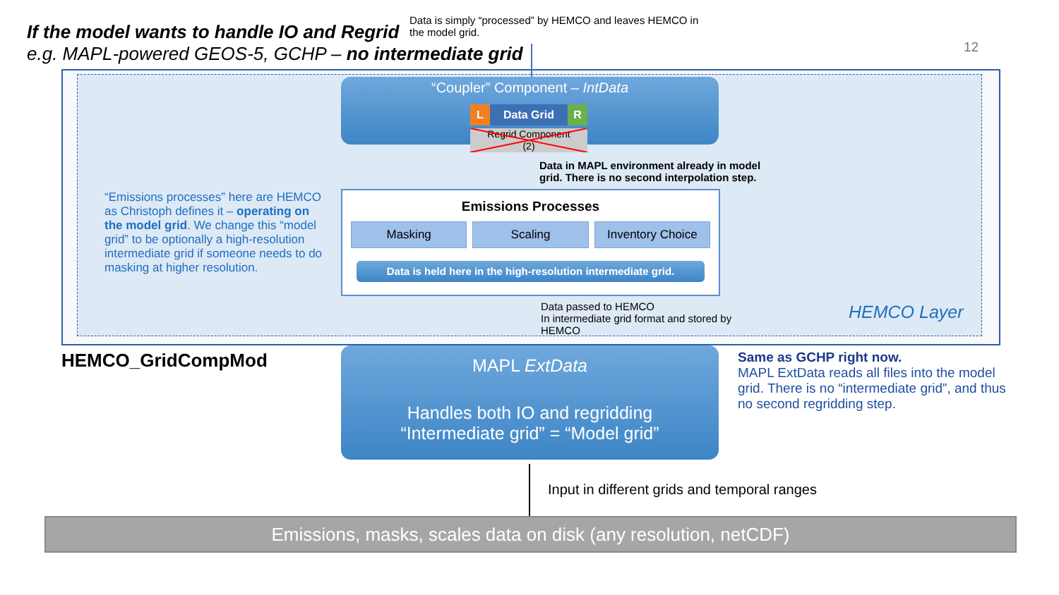If the model wants to handle IO and Regrid
e.g. MAPL-powered GEOS-5, GCHP – no intermediate grid
Data is simply “processed” by HEMCO and leaves HEMCO in the model grid.
12
“Coupler” Component – IntData
LData Grid R
Regrid Component
(2)
Data in MAPL environment already in model grid. There is no second interpolation step.
“Emissions processes” here are HEMCO as Christoph defines it – operating on the model grid. We change this “model grid” to be optionally a high-resolution intermediate grid if someone needs to do masking at higher resolution.
Emissions Processes
Masking Scaling Inventory Choice
Data is held here in the high-resolution intermediate grid.
Data passed to HEMCO
In intermediate grid format and stored by
HEMCO
HEMCO Layer
HEMCO_GridCompMod
MAPL ExtData
Handles both IO and regridding
“Intermediate grid” = “Model grid”
Same as GCHP right now.
MAPL ExtData reads all files into the model grid. There is no “intermediate grid”, and thus no second regridding step.
Input in different grids and temporal ranges
Emissions, masks, scales data on disk (any resolution, netCDF)